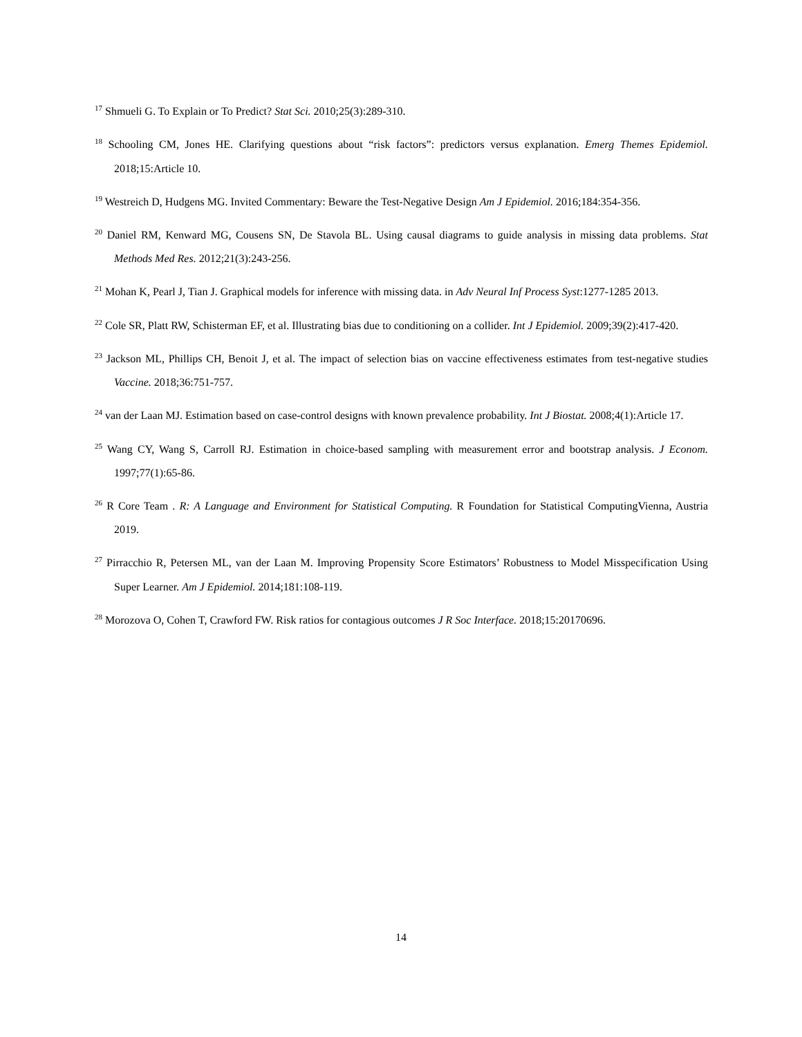<sup>17</sup> Shmueli G. To Explain or To Predict? Stat Sci. 2010;25(3):289-310.
<sup>18</sup> Schooling CM, Jones HE. Clarifying questions about “risk factors”: predictors versus explanation. Emerg Themes Epidemiol. 2018;15:Article 10.
<sup>19</sup> Westreich D, Hudgens MG. Invited Commentary: Beware the Test-Negative Design Am J Epidemiol. 2016;184:354-356.
<sup>20</sup> Daniel RM, Kenward MG, Cousens SN, De Stavola BL. Using causal diagrams to guide analysis in missing data problems. Stat Methods Med Res. 2012;21(3):243-256.
<sup>21</sup> Mohan K, Pearl J, Tian J. Graphical models for inference with missing data. in Adv Neural Inf Process Syst:1277-1285 2013.
<sup>22</sup> Cole SR, Platt RW, Schisterman EF, et al. Illustrating bias due to conditioning on a collider. Int J Epidemiol. 2009;39(2):417-420.
<sup>23</sup> Jackson ML, Phillips CH, Benoit J, et al. The impact of selection bias on vaccine effectiveness estimates from test-negative studies Vaccine. 2018;36:751-757.
<sup>24</sup> van der Laan MJ. Estimation based on case-control designs with known prevalence probability. Int J Biostat. 2008;4(1):Article 17.
<sup>25</sup> Wang CY, Wang S, Carroll RJ. Estimation in choice-based sampling with measurement error and bootstrap analysis. J Econom. 1997;77(1):65-86.
<sup>26</sup> R Core Team . R: A Language and Environment for Statistical Computing. R Foundation for Statistical ComputingVienna, Austria 2019.
<sup>27</sup> Pirracchio R, Petersen ML, van der Laan M. Improving Propensity Score Estimators’ Robustness to Model Misspecification Using Super Learner. Am J Epidemiol. 2014;181:108-119.
<sup>28</sup> Morozova O, Cohen T, Crawford FW. Risk ratios for contagious outcomes J R Soc Interface. 2018;15:20170696.
14